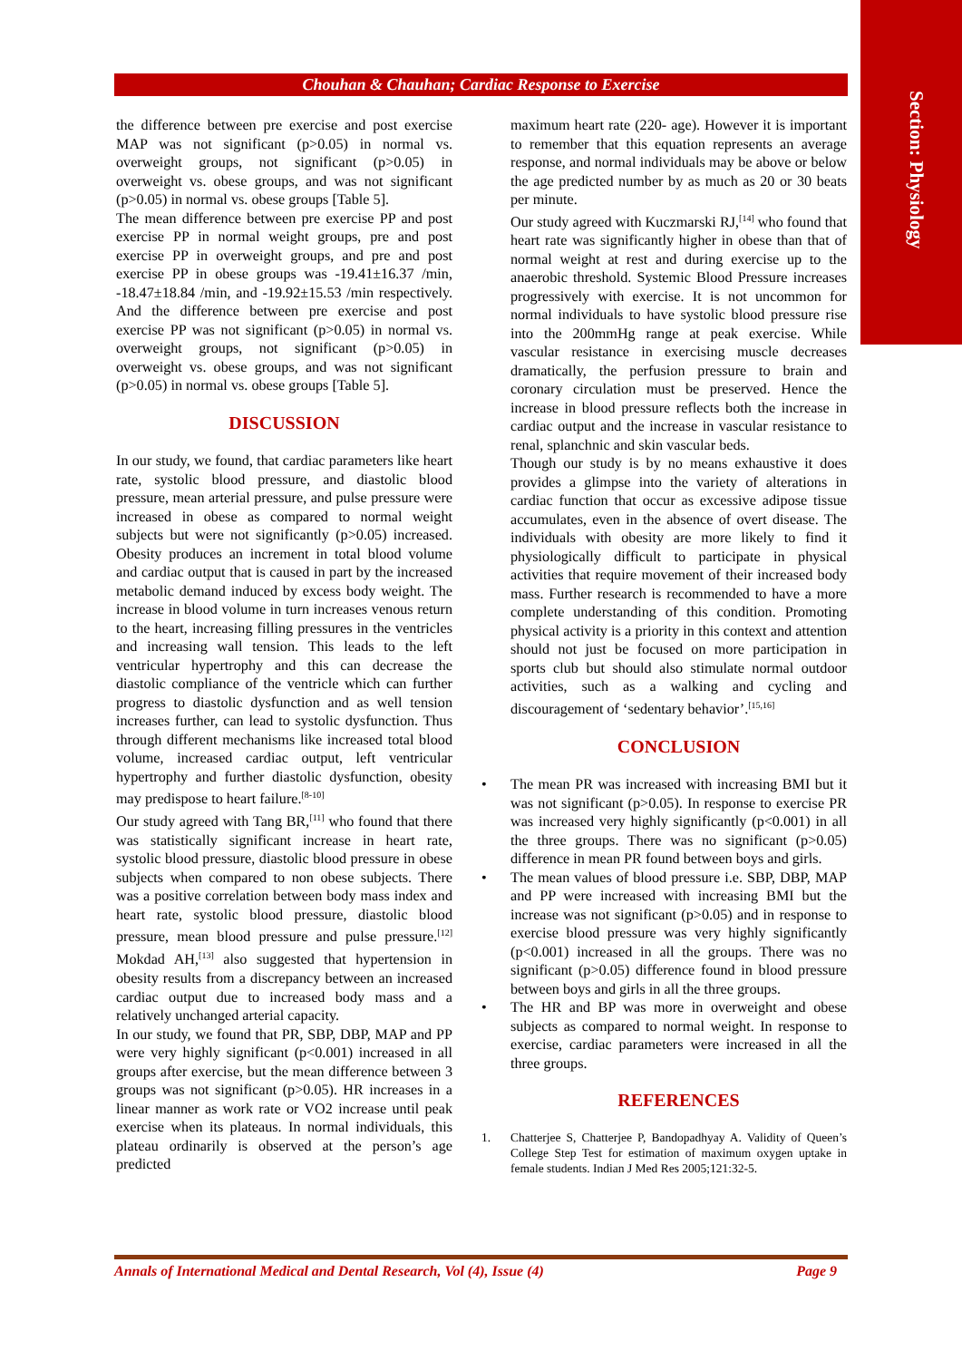Section: Physiology
Chouhan & Chauhan; Cardiac Response to Exercise
the difference between pre exercise and post exercise MAP was not significant (p>0.05) in normal vs. overweight groups, not significant (p>0.05) in overweight vs. obese groups, and was not significant (p>0.05) in normal vs. obese groups [Table 5].
The mean difference between pre exercise PP and post exercise PP in normal weight groups, pre and post exercise PP in overweight groups, and pre and post exercise PP in obese groups was -19.41±16.37 /min, -18.47±18.84 /min, and -19.92±15.53 /min respectively. And the difference between pre exercise and post exercise PP was not significant (p>0.05) in normal vs. overweight groups, not significant (p>0.05) in overweight vs. obese groups, and was not significant (p>0.05) in normal vs. obese groups [Table 5].
DISCUSSION
In our study, we found, that cardiac parameters like heart rate, systolic blood pressure, and diastolic blood pressure, mean arterial pressure, and pulse pressure were increased in obese as compared to normal weight subjects but were not significantly (p>0.05) increased. Obesity produces an increment in total blood volume and cardiac output that is caused in part by the increased metabolic demand induced by excess body weight. The increase in blood volume in turn increases venous return to the heart, increasing filling pressures in the ventricles and increasing wall tension. This leads to the left ventricular hypertrophy and this can decrease the diastolic compliance of the ventricle which can further progress to diastolic dysfunction and as well tension increases further, can lead to systolic dysfunction. Thus through different mechanisms like increased total blood volume, increased cardiac output, left ventricular hypertrophy and further diastolic dysfunction, obesity may predispose to heart failure.<sup>[8-10]</sup>
Our study agreed with Tang BR,<sup>[11]</sup> who found that there was statistically significant increase in heart rate, systolic blood pressure, diastolic blood pressure in obese subjects when compared to non obese subjects. There was a positive correlation between body mass index and heart rate, systolic blood pressure, diastolic blood pressure, mean blood pressure and pulse pressure.<sup>[12]</sup> Mokdad AH,<sup>[13]</sup> also suggested that hypertension in obesity results from a discrepancy between an increased cardiac output due to increased body mass and a relatively unchanged arterial capacity.
In our study, we found that PR, SBP, DBP, MAP and PP were very highly significant (p<0.001) increased in all groups after exercise, but the mean difference between 3 groups was not significant (p>0.05). HR increases in a linear manner as work rate or VO2 increase until peak exercise when its plateaus. In normal individuals, this plateau ordinarily is observed at the person’s age predicted
maximum heart rate (220- age). However it is important to remember that this equation represents an average response, and normal individuals may be above or below the age predicted number by as much as 20 or 30 beats per minute.
Our study agreed with Kuczmarski RJ,<sup>[14]</sup> who found that heart rate was significantly higher in obese than that of normal weight at rest and during exercise up to the anaerobic threshold. Systemic Blood Pressure increases progressively with exercise. It is not uncommon for normal individuals to have systolic blood pressure rise into the 200mmHg range at peak exercise. While vascular resistance in exercising muscle decreases dramatically, the perfusion pressure to brain and coronary circulation must be preserved. Hence the increase in blood pressure reflects both the increase in cardiac output and the increase in vascular resistance to renal, splanchnic and skin vascular beds.
Though our study is by no means exhaustive it does provides a glimpse into the variety of alterations in cardiac function that occur as excessive adipose tissue accumulates, even in the absence of overt disease. The individuals with obesity are more likely to find it physiologically difficult to participate in physical activities that require movement of their increased body mass. Further research is recommended to have a more complete understanding of this condition. Promoting physical activity is a priority in this context and attention should not just be focused on more participation in sports club but should also stimulate normal outdoor activities, such as a walking and cycling and discouragement of ‘sedentary behavior’.<sup>[15,16]</sup>
CONCLUSION
• The mean PR was increased with increasing BMI but it was not significant (p>0.05). In response to exercise PR was increased very highly significantly (p<0.001) in all the three groups. There was no significant (p>0.05) difference in mean PR found between boys and girls.
• The mean values of blood pressure i.e. SBP, DBP, MAP and PP were increased with increasing BMI but the increase was not significant (p>0.05) and in response to exercise blood pressure was very highly significantly (p<0.001) increased in all the groups. There was no significant (p>0.05) difference found in blood pressure between boys and girls in all the three groups.
• The HR and BP was more in overweight and obese subjects as compared to normal weight. In response to exercise, cardiac parameters were increased in all the three groups.
REFERENCES
1. Chatterjee S, Chatterjee P, Bandopadhyay A. Validity of Queen’s College Step Test for estimation of maximum oxygen uptake in female students. Indian J Med Res 2005;121:32-5.
Annals of International Medical and Dental Research, Vol (4), Issue (4) Page 9